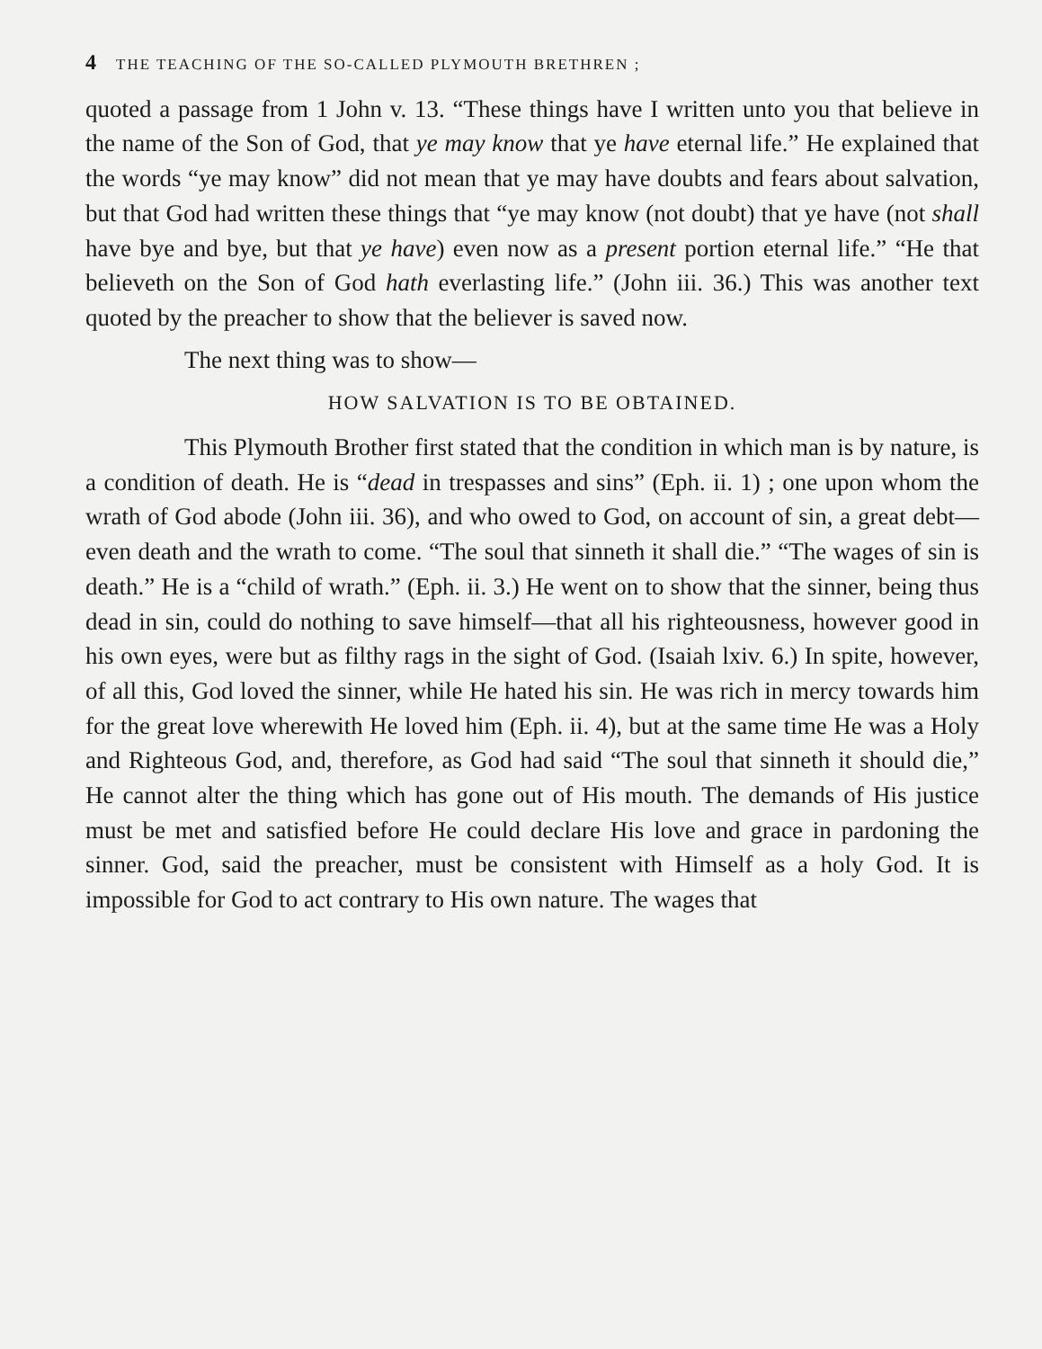4 THE TEACHING OF THE SO-CALLED PLYMOUTH BRETHREN ;
quoted a passage from 1 John v. 13. “These things have I written unto you that believe in the name of the Son of God, that ye may know that ye have eternal life.” He explained that the words “ye may know” did not mean that ye may have doubts and fears about salvation, but that God had written these things that “ye may know (not doubt) that ye have (not shall have bye and bye, but that ye have) even now as a present portion eternal life.” “He that believeth on the Son of God hath everlasting life.” (John iii. 36.) This was another text quoted by the preacher to show that the believer is saved now.
The next thing was to show—
HOW SALVATION IS TO BE OBTAINED.
This Plymouth Brother first stated that the condition in which man is by nature, is a condition of death. He is “dead in trespasses and sins” (Eph. ii. 1) ; one upon whom the wrath of God abode (John iii. 36), and who owed to God, on account of sin, a great debt—even death and the wrath to come. “The soul that sinneth it shall die.” “The wages of sin is death.” He is a “child of wrath.” (Eph. ii. 3.) He went on to show that the sinner, being thus dead in sin, could do nothing to save himself—that all his righteousness, however good in his own eyes, were but as filthy rags in the sight of God. (Isaiah lxiv. 6.) In spite, however, of all this, God loved the sinner, while He hated his sin. He was rich in mercy towards him for the great love wherewith He loved him (Eph. ii. 4), but at the same time He was a Holy and Righteous God, and, therefore, as God had said “The soul that sinneth it should die,” He cannot alter the thing which has gone out of His mouth. The demands of His justice must be met and satisfied before He could declare His love and grace in pardoning the sinner. God, said the preacher, must be consistent with Himself as a holy God. It is impossible for God to act contrary to His own nature. The wages that